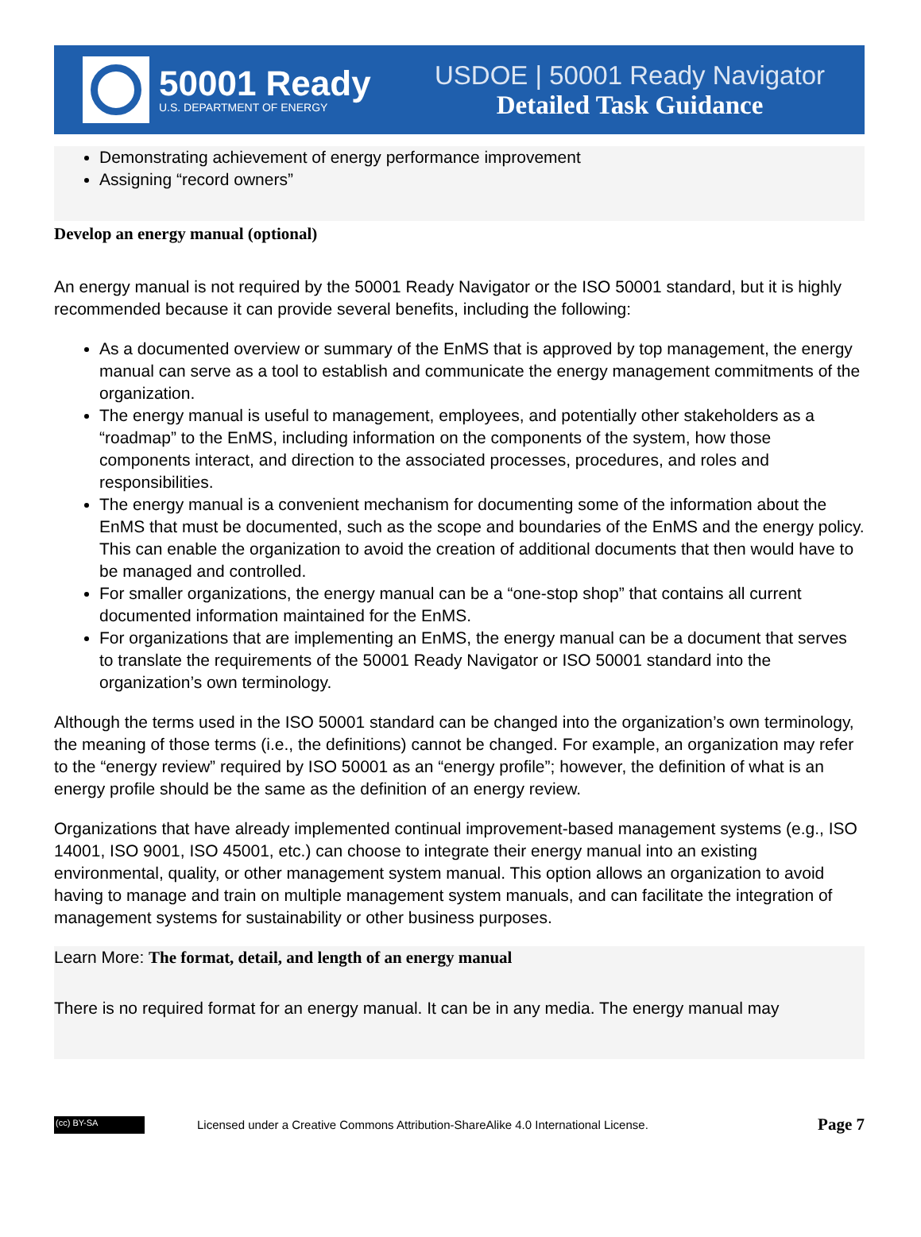50001 Ready
U.S. DEPARTMENT OF ENERGY
USDOE | 50001 Ready Navigator
Detailed Task Guidance
Demonstrating achievement of energy performance improvement
Assigning “record owners”
Develop an energy manual (optional)
An energy manual is not required by the 50001 Ready Navigator or the ISO 50001 standard, but it is highly recommended because it can provide several benefits, including the following:
As a documented overview or summary of the EnMS that is approved by top management, the energy manual can serve as a tool to establish and communicate the energy management commitments of the organization.
The energy manual is useful to management, employees, and potentially other stakeholders as a “roadmap” to the EnMS, including information on the components of the system, how those components interact, and direction to the associated processes, procedures, and roles and responsibilities.
The energy manual is a convenient mechanism for documenting some of the information about the EnMS that must be documented, such as the scope and boundaries of the EnMS and the energy policy. This can enable the organization to avoid the creation of additional documents that then would have to be managed and controlled.
For smaller organizations, the energy manual can be a “one-stop shop” that contains all current documented information maintained for the EnMS.
For organizations that are implementing an EnMS, the energy manual can be a document that serves to translate the requirements of the 50001 Ready Navigator or ISO 50001 standard into the organization’s own terminology.
Although the terms used in the ISO 50001 standard can be changed into the organization’s own terminology, the meaning of those terms (i.e., the definitions) cannot be changed. For example, an organization may refer to the “energy review” required by ISO 50001 as an “energy profile”; however, the definition of what is an energy profile should be the same as the definition of an energy review.
Organizations that have already implemented continual improvement-based management systems (e.g., ISO 14001, ISO 9001, ISO 45001, etc.) can choose to integrate their energy manual into an existing environmental, quality, or other management system manual. This option allows an organization to avoid having to manage and train on multiple management system manuals, and can facilitate the integration of management systems for sustainability or other business purposes.
Learn More: The format, detail, and length of an energy manual
There is no required format for an energy manual. It can be in any media. The energy manual may
(cc) BY-SA
Licensed under a Creative Commons Attribution-ShareAlike 4.0 International License. Page 7